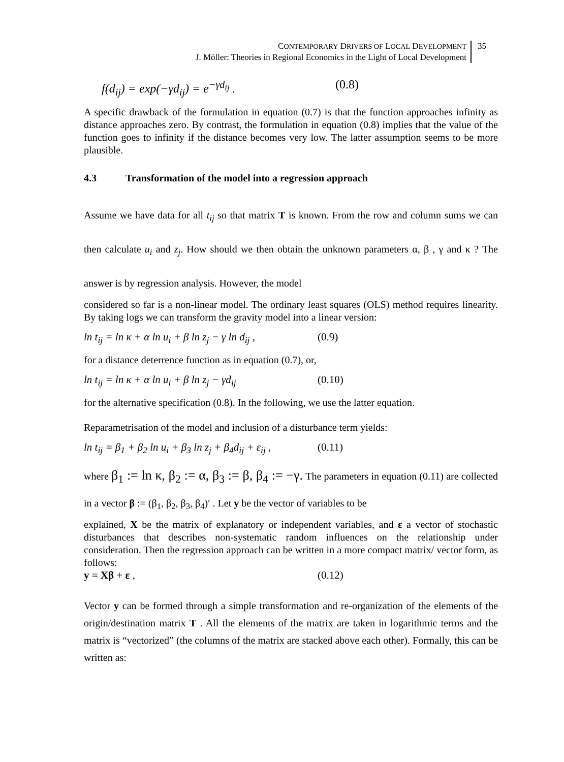CONTEMPORARY DRIVERS OF LOCAL DEVELOPMENT
J. Möller: Theories in Regional Economics in the Light of Local Development
35
f(d<sub>ij</sub>) = exp(−γd<sub>ij</sub>) = e<sup>−γd<sub>ij</sub></sup> . (0.8)
A specific drawback of the formulation in equation (0.7) is that the function approaches infinity as distance approaches zero. By contrast, the formulation in equation (0.8) implies that the value of the function goes to infinity if the distance becomes very low. The latter assumption seems to be more plausible.
4.3 Transformation of the model into a regression approach
Assume we have data for all t<sub>ij</sub> so that matrix T is known. From the row and column sums we can then calculate u<sub>i</sub> and z<sub>j</sub>. How should we then obtain the unknown parameters α, β , γ and κ ? The answer is by regression analysis. However, the model
considered so far is a non-linear model. The ordinary least squares (OLS) method requires linearity. By taking logs we can transform the gravity model into a linear version:
ln t<sub>ij</sub> = ln κ + α ln u<sub>i</sub> + β ln z<sub>j</sub> − γ ln d<sub>ij</sub> ,
(0.9)
for a distance deterrence function as in equation (0.7), or,
ln t<sub>ij</sub> = ln κ + α ln u<sub>i</sub> + β ln z<sub>j</sub> − γd<sub>ij</sub>
(0.10)
for the alternative specification (0.8). In the following, we use the latter equation.
Reparametrisation of the model and inclusion of a disturbance term yields:
ln t<sub>ij</sub> = β<sub>1</sub> + β<sub>2</sub> ln u<sub>i</sub> + β<sub>3</sub> ln z<sub>j</sub> + β<sub>4</sub>d<sub>ij</sub> + ε<sub>ij</sub> ,
(0.11)
where β<sub>1</sub> := ln κ, β<sub>2</sub> := α, β<sub>3</sub> := β, β<sub>4</sub> := −γ. The parameters in equation (0.11) are collected in a vector β := (β<sub>1</sub>, β<sub>2</sub>, β<sub>3</sub>, β<sub>4</sub>)′ . Let y be the vector of variables to be
explained, X be the matrix of explanatory or independent variables, and ε a vector of stochastic disturbances that describes non-systematic random influences on the relationship under consideration. Then the regression approach can be written in a more compact matrix/ vector form, as follows:
y = Xβ + ε , (0.12)
Vector y can be formed through a simple transformation and re-organization of the elements of the origin/destination matrix T . All the elements of the matrix are taken in logarithmic terms and the matrix is “vectorized” (the columns of the matrix are stacked above each other). Formally, this can be written as: